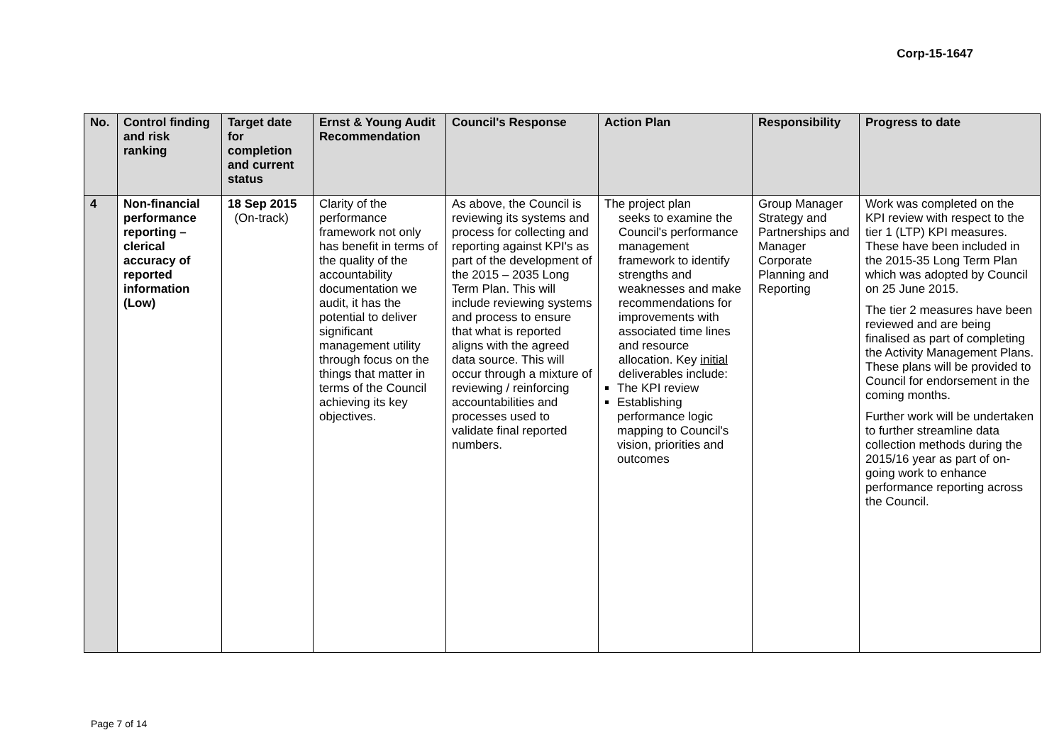Corp-15-1647
| No. | Control finding and risk ranking | Target date for completion and current status | Ernst & Young Audit Recommendation | Council's Response | Action Plan | Responsibility | Progress to date |
| --- | --- | --- | --- | --- | --- | --- | --- |
| 4 | Non-financial performance reporting – clerical accuracy of reported information (Low) | 18 Sep 2015 (On-track) | Clarity of the performance framework not only has benefit in terms of the quality of the accountability documentation we audit, it has the potential to deliver significant management utility through focus on the things that matter in terms of the Council achieving its key objectives. | As above, the Council is reviewing its systems and process for collecting and reporting against KPI's as part of the development of the 2015 – 2035 Long Term Plan. This will include reviewing systems and process to ensure that what is reported aligns with the agreed data source. This will occur through a mixture of reviewing / reinforcing accountabilities and processes used to validate final reported numbers. | The project plan seeks to examine the Council's performance management framework to identify strengths and weaknesses and make recommendations for improvements with associated time lines and resource allocation. Key initial deliverables include: The KPI review Establishing performance logic mapping to Council's vision, priorities and outcomes | Group Manager Strategy and Partnerships and Manager Corporate Planning and Reporting | Work was completed on the KPI review with respect to the tier 1 (LTP) KPI measures. These have been included in the 2015-35 Long Term Plan which was adopted by Council on 25 June 2015. The tier 2 measures have been reviewed and are being finalised as part of completing the Activity Management Plans. These plans will be provided to Council for endorsement in the coming months. Further work will be undertaken to further streamline data collection methods during the 2015/16 year as part of on-going work to enhance performance reporting across the Council. |
Page 7 of 14